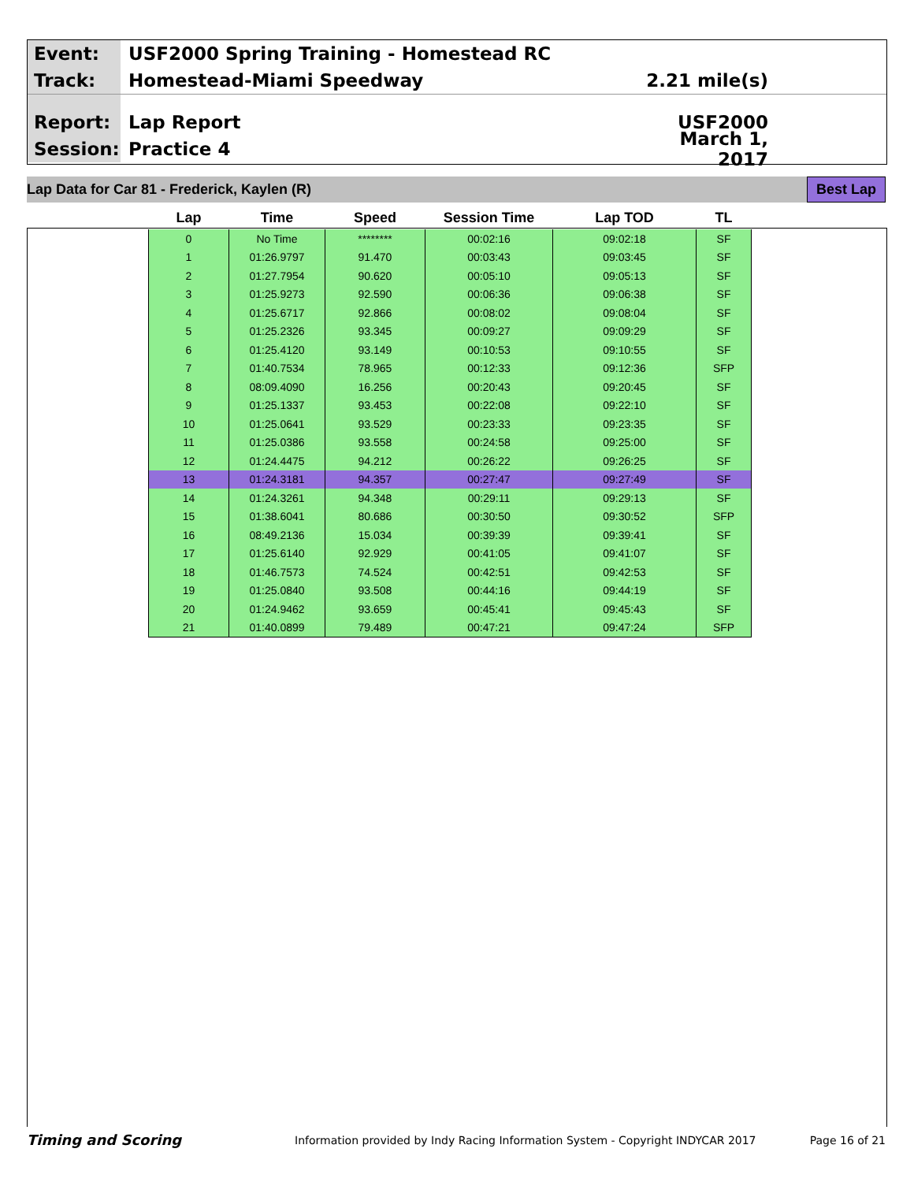Event:
USF2000 Spring Training - Homestead RC
Track:
Homestead-Miami Speedway 2.21 mile(s)
Report:
Lap Report USF2000
Session:
Practice 4
March 1, 2017
Lap Data for Car 81 - Frederick, Kaylen (R) Best Lap
| Lap | Time | Speed | Session Time | Lap TOD | TL |
| --- | --- | --- | --- | --- | --- |
| 0 | No Time | ******** | 00:02:16 | 09:02:18 | SF |
| 1 | 01:26.9797 | 91.470 | 00:03:43 | 09:03:45 | SF |
| 2 | 01:27.7954 | 90.620 | 00:05:10 | 09:05:13 | SF |
| 3 | 01:25.9273 | 92.590 | 00:06:36 | 09:06:38 | SF |
| 4 | 01:25.6717 | 92.866 | 00:08:02 | 09:08:04 | SF |
| 5 | 01:25.2326 | 93.345 | 00:09:27 | 09:09:29 | SF |
| 6 | 01:25.4120 | 93.149 | 00:10:53 | 09:10:55 | SF |
| 7 | 01:40.7534 | 78.965 | 00:12:33 | 09:12:36 | SFP |
| 8 | 08:09.4090 | 16.256 | 00:20:43 | 09:20:45 | SF |
| 9 | 01:25.1337 | 93.453 | 00:22:08 | 09:22:10 | SF |
| 10 | 01:25.0641 | 93.529 | 00:23:33 | 09:23:35 | SF |
| 11 | 01:25.0386 | 93.558 | 00:24:58 | 09:25:00 | SF |
| 12 | 01:24.4475 | 94.212 | 00:26:22 | 09:26:25 | SF |
| 13 | 01:24.3181 | 94.357 | 00:27:47 | 09:27:49 | SF |
| 14 | 01:24.3261 | 94.348 | 00:29:11 | 09:29:13 | SF |
| 15 | 01:38.6041 | 80.686 | 00:30:50 | 09:30:52 | SFP |
| 16 | 08:49.2136 | 15.034 | 00:39:39 | 09:39:41 | SF |
| 17 | 01:25.6140 | 92.929 | 00:41:05 | 09:41:07 | SF |
| 18 | 01:46.7573 | 74.524 | 00:42:51 | 09:42:53 | SF |
| 19 | 01:25.0840 | 93.508 | 00:44:16 | 09:44:19 | SF |
| 20 | 01:24.9462 | 93.659 | 00:45:41 | 09:45:43 | SF |
| 21 | 01:40.0899 | 79.489 | 00:47:21 | 09:47:24 | SFP |
Timing and Scoring Information provided by Indy Racing Information System - Copyright INDYCAR 2017 Page 16 of 21